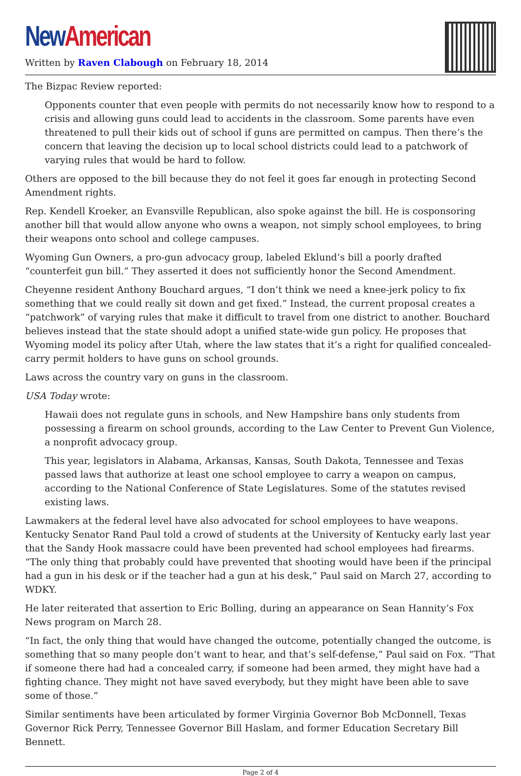New American
Written by Raven Clabough on February 18, 2014
The Bizpac Review reported:
Opponents counter that even people with permits do not necessarily know how to respond to a crisis and allowing guns could lead to accidents in the classroom. Some parents have even threatened to pull their kids out of school if guns are permitted on campus. Then there’s the concern that leaving the decision up to local school districts could lead to a patchwork of varying rules that would be hard to follow.
Others are opposed to the bill because they do not feel it goes far enough in protecting Second Amendment rights.
Rep. Kendell Kroeker, an Evansville Republican, also spoke against the bill. He is cosponsoring another bill that would allow anyone who owns a weapon, not simply school employees, to bring their weapons onto school and college campuses.
Wyoming Gun Owners, a pro-gun advocacy group, labeled Eklund’s bill a poorly drafted “counterfeit gun bill.” They asserted it does not sufficiently honor the Second Amendment.
Cheyenne resident Anthony Bouchard argues, “I don’t think we need a knee-jerk policy to fix something that we could really sit down and get fixed.” Instead, the current proposal creates a “patchwork” of varying rules that make it difficult to travel from one district to another. Bouchard believes instead that the state should adopt a unified state-wide gun policy. He proposes that Wyoming model its policy after Utah, where the law states that it’s a right for qualified concealed-carry permit holders to have guns on school grounds.
Laws across the country vary on guns in the classroom.
USA Today wrote:
Hawaii does not regulate guns in schools, and New Hampshire bans only students from possessing a firearm on school grounds, according to the Law Center to Prevent Gun Violence, a nonprofit advocacy group.
This year, legislators in Alabama, Arkansas, Kansas, South Dakota, Tennessee and Texas passed laws that authorize at least one school employee to carry a weapon on campus, according to the National Conference of State Legislatures. Some of the statutes revised existing laws.
Lawmakers at the federal level have also advocated for school employees to have weapons. Kentucky Senator Rand Paul told a crowd of students at the University of Kentucky early last year that the Sandy Hook massacre could have been prevented had school employees had firearms. “The only thing that probably could have prevented that shooting would have been if the principal had a gun in his desk or if the teacher had a gun at his desk,” Paul said on March 27, according to WDKY.
He later reiterated that assertion to Eric Bolling, during an appearance on Sean Hannity’s Fox News program on March 28.
“In fact, the only thing that would have changed the outcome, potentially changed the outcome, is something that so many people don’t want to hear, and that’s self-defense,” Paul said on Fox. “That if someone there had had a concealed carry, if someone had been armed, they might have had a fighting chance. They might not have saved everybody, but they might have been able to save some of those.”
Similar sentiments have been articulated by former Virginia Governor Bob McDonnell, Texas Governor Rick Perry, Tennessee Governor Bill Haslam, and former Education Secretary Bill Bennett.
Page 2 of 4